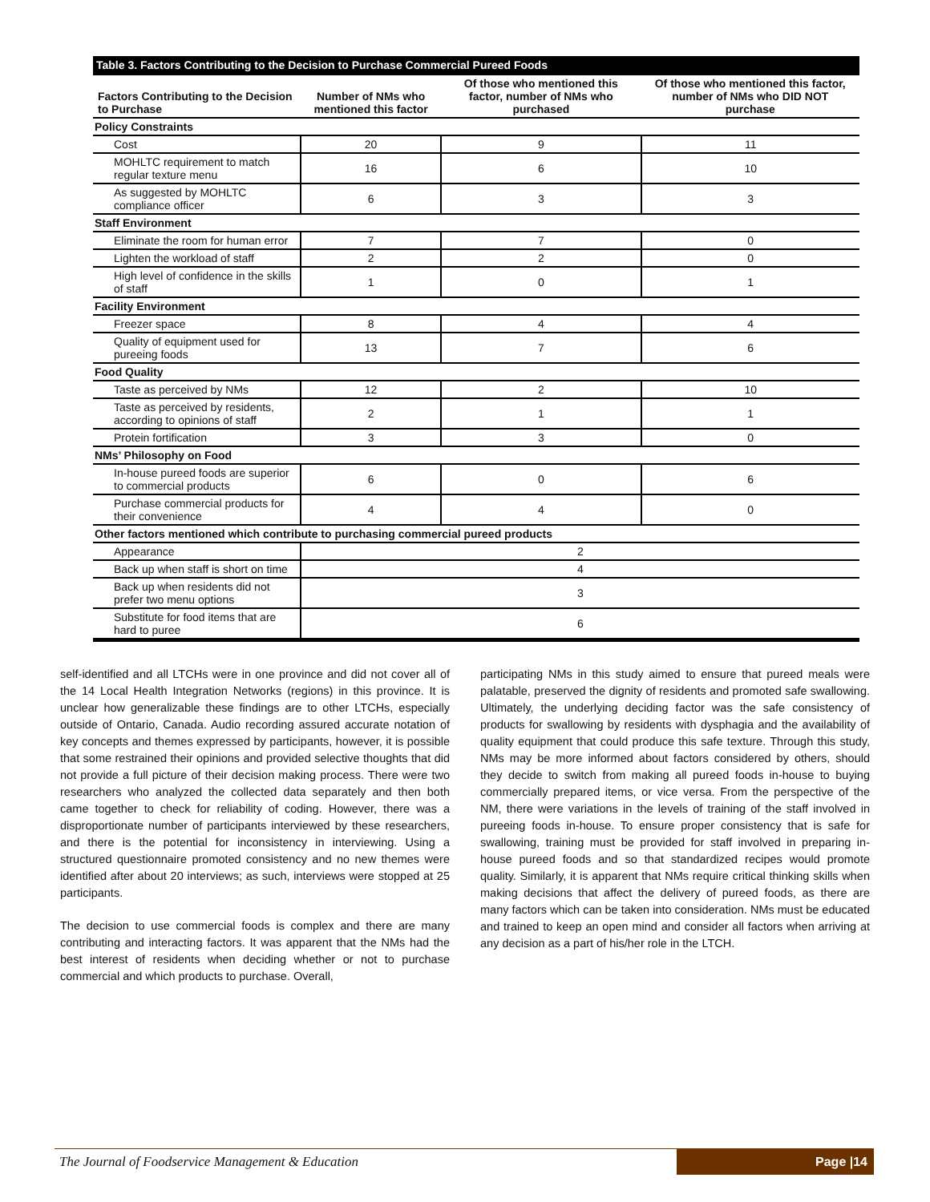| Table 3. Factors Contributing to the Decision to Purchase Commercial Pureed Foods | | | |
| --- | --- | --- | --- |
| Factors Contributing to the Decision to Purchase | Number of NMs who mentioned this factor | Of those who mentioned this factor, number of NMs who purchased | Of those who mentioned this factor, number of NMs who DID NOT purchase |
| Policy Constraints | | | |
| Cost | 20 | 9 | 11 |
| MOHLTC requirement to match regular texture menu | 16 | 6 | 10 |
| As suggested by MOHLTC compliance officer | 6 | 3 | 3 |
| Staff Environment | | | |
| Eliminate the room for human error | 7 | 7 | 0 |
| Lighten the workload of staff | 2 | 2 | 0 |
| High level of confidence in the skills of staff | 1 | 0 | 1 |
| Facility Environment | | | |
| Freezer space | 8 | 4 | 4 |
| Quality of equipment used for pureeing foods | 13 | 7 | 6 |
| Food Quality | | | |
| Taste as perceived by NMs | 12 | 2 | 10 |
| Taste as perceived by residents, according to opinions of staff | 2 | 1 | 1 |
| Protein fortification | 3 | 3 | 0 |
| NMs’ Philosophy on Food | | | |
| In-house pureed foods are superior to commercial products | 6 | 0 | 6 |
| Purchase commercial products for their convenience | 4 | 4 | 0 |
| Other factors mentioned which contribute to purchasing commercial pureed products | | | |
| Appearance | 2 | | |
| Back up when staff is short on time | 4 | | |
| Back up when residents did not prefer two menu options | 3 | | |
| Substitute for food items that are hard to puree | 6 | | |
self-identified and all LTCHs were in one province and did not cover all of the 14 Local Health Integration Networks (regions) in this province. It is unclear how generalizable these findings are to other LTCHs, especially outside of Ontario, Canada. Audio recording assured accurate notation of key concepts and themes expressed by participants, however, it is possible that some restrained their opinions and provided selective thoughts that did not provide a full picture of their decision making process. There were two researchers who analyzed the collected data separately and then both came together to check for reliability of coding. However, there was a disproportionate number of participants interviewed by these researchers, and there is the potential for inconsistency in interviewing. Using a structured questionnaire promoted consistency and no new themes were identified after about 20 interviews; as such, interviews were stopped at 25 participants.
The decision to use commercial foods is complex and there are many contributing and interacting factors. It was apparent that the NMs had the best interest of residents when deciding whether or not to purchase commercial and which products to purchase. Overall,
participating NMs in this study aimed to ensure that pureed meals were palatable, preserved the dignity of residents and promoted safe swallowing. Ultimately, the underlying deciding factor was the safe consistency of products for swallowing by residents with dysphagia and the availability of quality equipment that could produce this safe texture. Through this study, NMs may be more informed about factors considered by others, should they decide to switch from making all pureed foods in-house to buying commercially prepared items, or vice versa. From the perspective of the NM, there were variations in the levels of training of the staff involved in pureeing foods in-house. To ensure proper consistency that is safe for swallowing, training must be provided for staff involved in preparing in-house pureed foods and so that standardized recipes would promote quality. Similarly, it is apparent that NMs require critical thinking skills when making decisions that affect the delivery of pureed foods, as there are many factors which can be taken into consideration. NMs must be educated and trained to keep an open mind and consider all factors when arriving at any decision as a part of his/her role in the LTCH.
The Journal of Foodservice Management & Education
Page |14